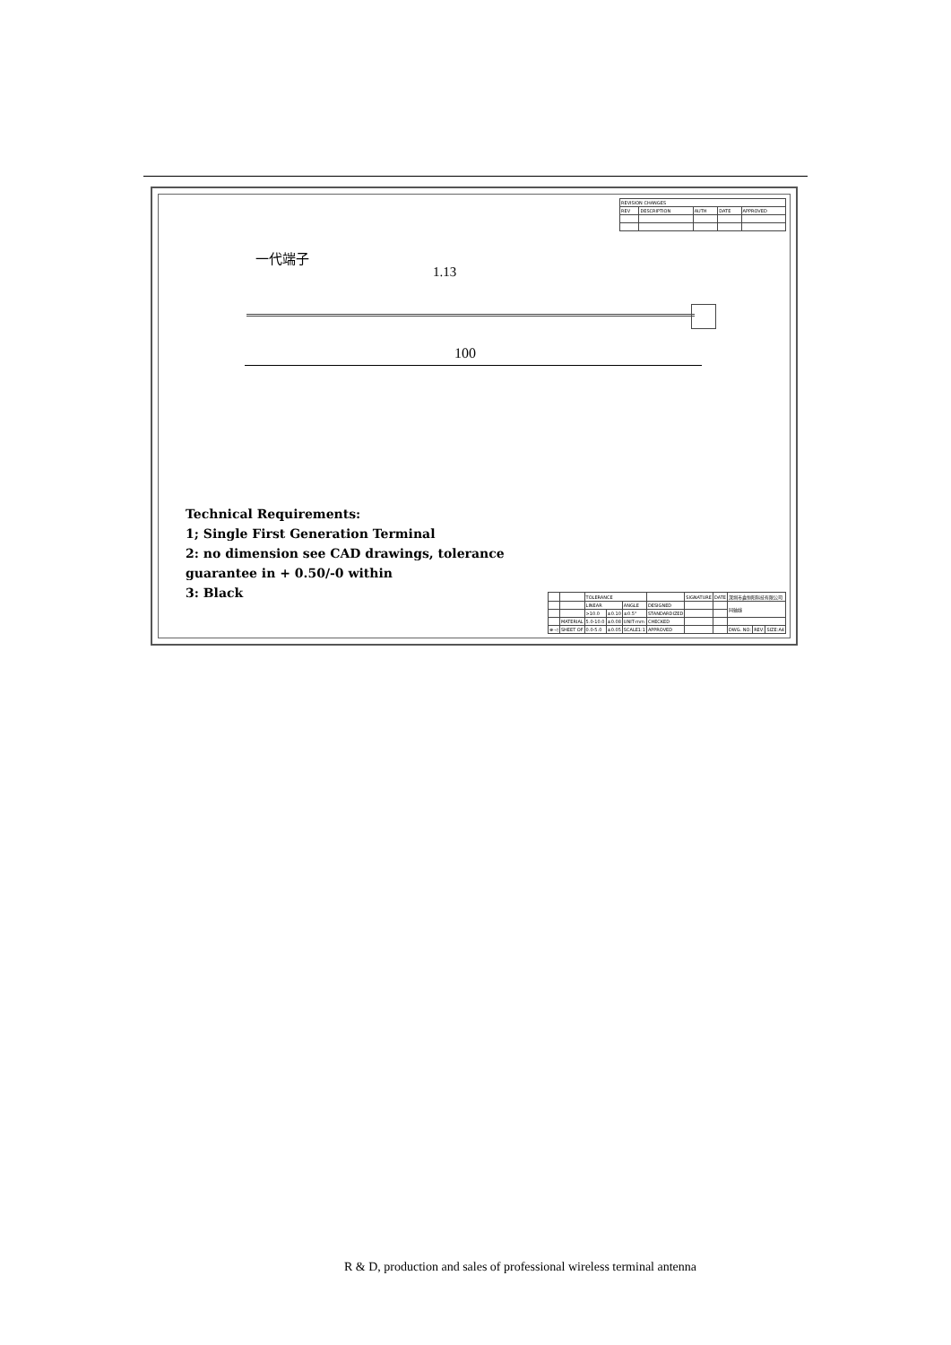| REVISION CHANGES | | | | |
| REV | DESCRIPTION | AUTH | DATE | APPROVED |
一代端子
1.13
100
Technical Requirements:
1; Single First Generation Terminal
2: no dimension see CAD drawings, tolerance
guarantee in + 0.50/-0 within
3: Black
| | | TOLERANCE | | | | SIGNATURE | DATE | 深圳市鑫恒阳科技有限公司 | | |
| | | LINEAR | | ANGLE | DESIGNED | | | 同轴线 | | |
| | | >10.0 | ±0.10 | ±0.5° | STANDARDIZED | | | | | |
| | MATERIAL | 5.0-10.0 | ±0.08 | UNIT-mm | CHECKED | | | | | |
| ⊕-◁ | SHEET OF | 0.0-5.0 | ±0.05 | SCALE1:1 | APPROVED | | | DWG. NO: | REV: | SIZE:A4 |
R & D, production and sales of professional wireless terminal antenna